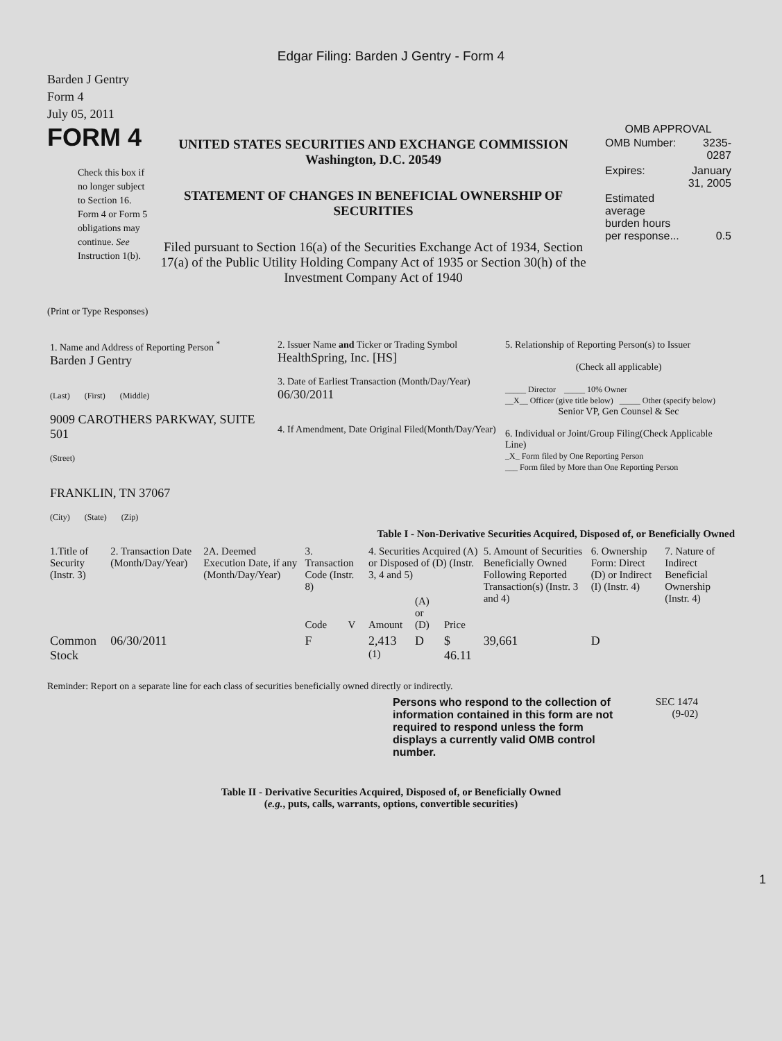Edgar Filing: Barden J Gentry - Form 4
Barden J Gentry
Form 4
July 05, 2011
FORM 4
Check this box if no longer subject to Section 16. Form 4 or Form 5 obligations may continue. See Instruction 1(b).
UNITED STATES SECURITIES AND EXCHANGE COMMISSION
Washington, D.C. 20549
STATEMENT OF CHANGES IN BENEFICIAL OWNERSHIP OF SECURITIES
Filed pursuant to Section 16(a) of the Securities Exchange Act of 1934, Section 17(a) of the Public Utility Holding Company Act of 1935 or Section 30(h) of the Investment Company Act of 1940
OMB APPROVAL
| OMB Number: | 3235-0287 |
| Expires: | January 31, 2005 |
| Estimated average burden hours per response... | 0.5 |
(Print or Type Responses)
| 1. Name and Address of Reporting Person <sup>*</sup> Barden J Gentry (Last) (First) (Middle) 9009 CAROTHERS PARKWAY, SUITE 501 (Street) FRANKLIN, TN 37067 (City) (State) (Zip) | 2. Issuer Name and Ticker or Trading Symbol HealthSpring, Inc. [HS] 3. Date of Earliest Transaction (Month/Day/Year) 06/30/2011 4. If Amendment, Date Original Filed(Month/Day/Year) | 5. Relationship of Reporting Person(s) to Issuer (Check all applicable) _____ Director _____ 10% Owner __X__ Officer (give title below) _____ Other (specify below) Senior VP, Gen Counsel & Sec 6. Individual or Joint/Group Filing(Check Applicable Line) _X_ Form filed by One Reporting Person ___ Form filed by More than One Reporting Person |
Table I - Non-Derivative Securities Acquired, Disposed of, or Beneficially Owned
| 1.Title of Security (Instr. 3) | 2. Transaction Date (Month/Day/Year) | 2A. Deemed Execution Date, if any (Month/Day/Year) | 3. Transaction Code (Instr. 8) | | 4. Securities Acquired (A) or Disposed of (D) (Instr. 3, 4 and 5) | | | 5. Amount of Securities Beneficially Owned Following Reported Transaction(s) (Instr. 3 and 4) | 6. Ownership Form: Direct (D) or Indirect (I) (Instr. 4) | 7. Nature of Indirect Beneficial Ownership (Instr. 4) |
| --- | --- | --- | --- | --- | --- | --- | --- | --- | --- | --- |
| | | | Code | V | Amount | (A) or (D) | Price | | | |
| Common Stock | 06/30/2011 | | F | | 2,413 <sup>(1)</sup> | D | $ 46.11 | 39,661 | D | |
Reminder: Report on a separate line for each class of securities beneficially owned directly or indirectly.
Persons who respond to the collection of information contained in this form are not required to respond unless the form displays a currently valid OMB control number.
SEC 1474
(9-02)
Table II - Derivative Securities Acquired, Disposed of, or Beneficially Owned
(e.g., puts, calls, warrants, options, convertible securities)
1